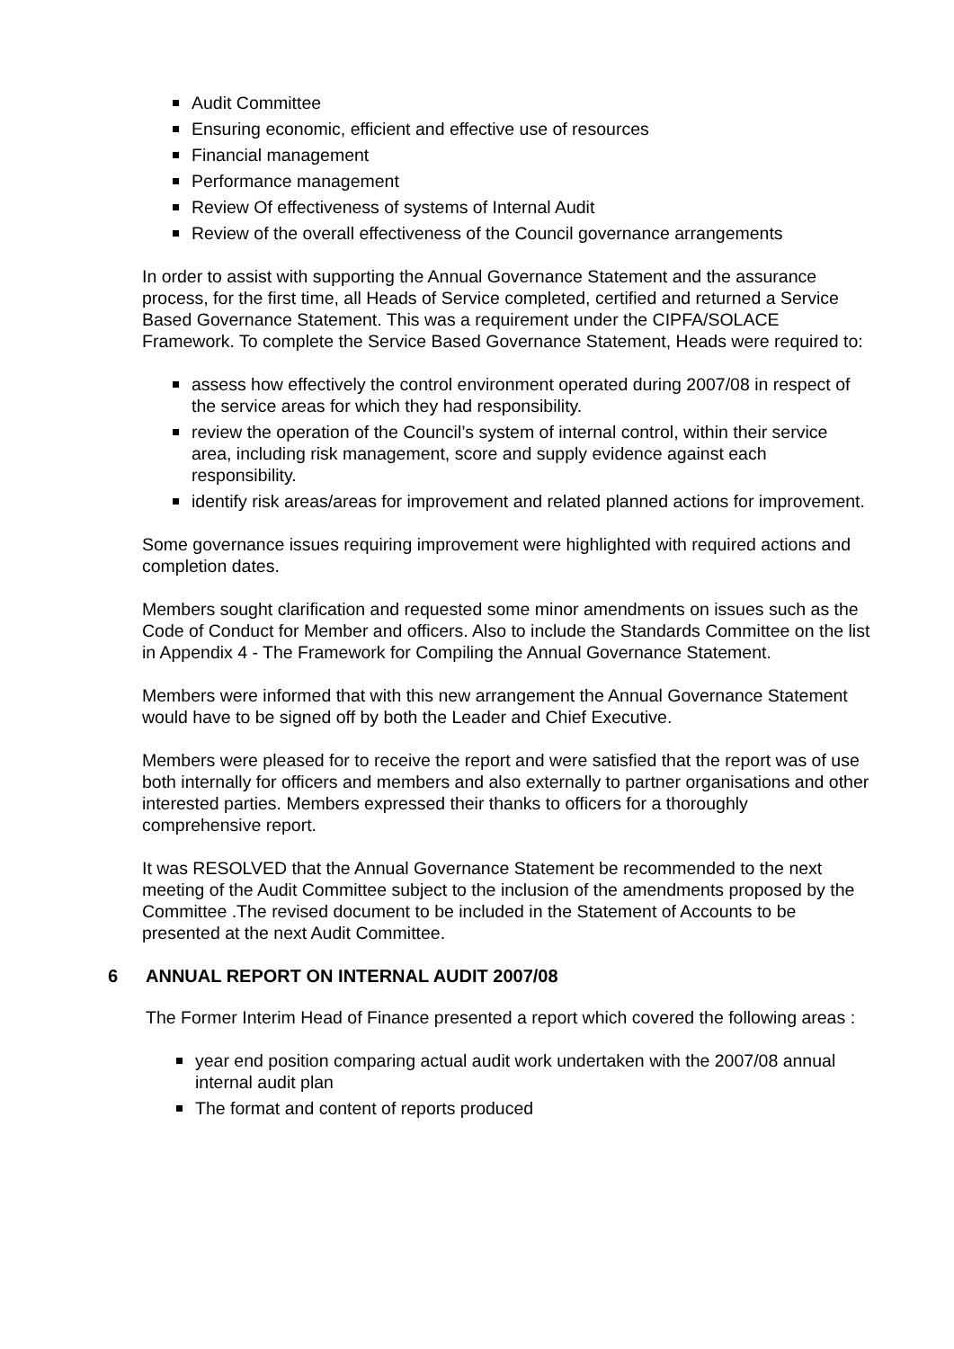Audit Committee
Ensuring economic, efficient and effective use of resources
Financial management
Performance management
Review Of effectiveness of systems of Internal Audit
Review of the overall effectiveness of the Council governance arrangements
In order to assist with supporting the Annual Governance Statement and the assurance process, for the first time, all Heads of Service completed, certified and returned a Service Based Governance Statement. This was a requirement under the CIPFA/SOLACE Framework. To complete the Service Based Governance Statement, Heads were required to:
assess how effectively the control environment operated during 2007/08 in respect of the service areas for which they had responsibility.
review the operation of the Council’s system of internal control, within their service area, including risk management, score and supply evidence against each responsibility.
identify risk areas/areas for improvement and related planned actions for improvement.
Some governance issues requiring improvement were highlighted with required actions and completion dates.
Members sought clarification and requested some minor amendments on issues such as the Code of Conduct for Member and officers. Also to include the Standards Committee on the list in Appendix 4 - The Framework for Compiling the Annual Governance Statement.
Members were informed that with this new arrangement the Annual Governance Statement would have to be signed off by both the Leader and Chief Executive.
Members were pleased for to receive the report and were satisfied that the report was of use both internally for officers and members and also externally to partner organisations and other interested parties. Members expressed their thanks to officers for a thoroughly comprehensive report.
It was RESOLVED that the Annual Governance Statement be recommended to the next meeting of the Audit Committee subject to the inclusion of the amendments proposed by the Committee .The revised document to be included in the Statement of Accounts to be presented at the next Audit Committee.
6 ANNUAL REPORT ON INTERNAL AUDIT 2007/08
The Former Interim Head of Finance presented a report which covered the following areas :
year end position comparing actual audit work undertaken with the 2007/08 annual internal audit plan
The format and content of reports produced